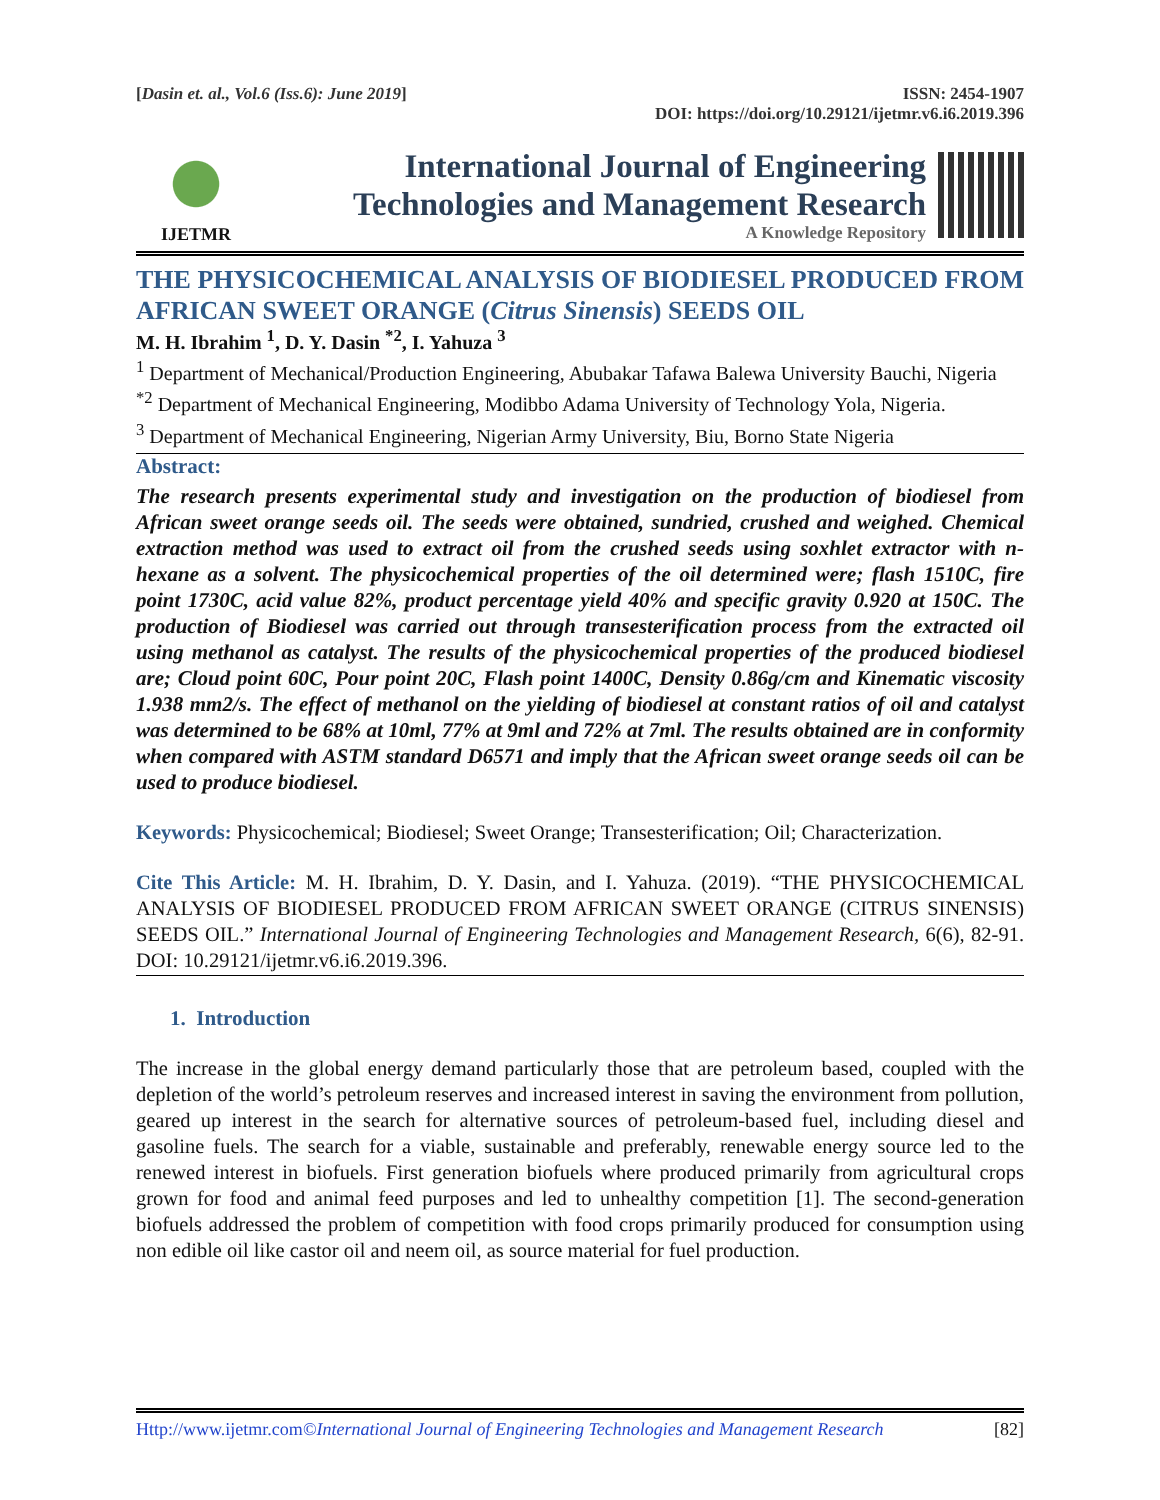[Dasin et. al., Vol.6 (Iss.6): June 2019]
ISSN: 2454-1907
DOI: https://doi.org/10.29121/ijetmr.v6.i6.2019.396
IJETMR
International Journal of Engineering
Technologies and Management Research
A Knowledge Repository
THE PHYSICOCHEMICAL ANALYSIS OF BIODIESEL PRODUCED FROM AFRICAN SWEET ORANGE (Citrus Sinensis) SEEDS OIL
M. H. Ibrahim <sup>1</sup>, D. Y. Dasin <sup>*2</sup>, I. Yahuza <sup>3</sup>
<sup>1</sup> Department of Mechanical/Production Engineering, Abubakar Tafawa Balewa University Bauchi, Nigeria
<sup>*2</sup> Department of Mechanical Engineering, Modibbo Adama University of Technology Yola, Nigeria.
<sup>3</sup> Department of Mechanical Engineering, Nigerian Army University, Biu, Borno State Nigeria
Abstract:
The research presents experimental study and investigation on the production of biodiesel from African sweet orange seeds oil. The seeds were obtained, sundried, crushed and weighed. Chemical extraction method was used to extract oil from the crushed seeds using soxhlet extractor with n-hexane as a solvent. The physicochemical properties of the oil determined were; flash 1510C, fire point 1730C, acid value 82%, product percentage yield 40% and specific gravity 0.920 at 150C. The production of Biodiesel was carried out through transesterification process from the extracted oil using methanol as catalyst. The results of the physicochemical properties of the produced biodiesel are; Cloud point 60C, Pour point 20C, Flash point 1400C, Density 0.86g/cm and Kinematic viscosity 1.938 mm2/s. The effect of methanol on the yielding of biodiesel at constant ratios of oil and catalyst was determined to be 68% at 10ml, 77% at 9ml and 72% at 7ml. The results obtained are in conformity when compared with ASTM standard D6571 and imply that the African sweet orange seeds oil can be used to produce biodiesel.
Keywords: Physicochemical; Biodiesel; Sweet Orange; Transesterification; Oil; Characterization.
Cite This Article: M. H. Ibrahim, D. Y. Dasin, and I. Yahuza. (2019). “THE PHYSICOCHEMICAL ANALYSIS OF BIODIESEL PRODUCED FROM AFRICAN SWEET ORANGE (CITRUS SINENSIS) SEEDS OIL.” International Journal of Engineering Technologies and Management Research, 6(6), 82-91. DOI: 10.29121/ijetmr.v6.i6.2019.396.
1. Introduction
The increase in the global energy demand particularly those that are petroleum based, coupled with the depletion of the world’s petroleum reserves and increased interest in saving the environment from pollution, geared up interest in the search for alternative sources of petroleum-based fuel, including diesel and gasoline fuels. The search for a viable, sustainable and preferably, renewable energy source led to the renewed interest in biofuels. First generation biofuels where produced primarily from agricultural crops grown for food and animal feed purposes and led to unhealthy competition [1]. The second-generation biofuels addressed the problem of competition with food crops primarily produced for consumption using non edible oil like castor oil and neem oil, as source material for fuel production.
Http://www.ijetmr.com©International Journal of Engineering Technologies and Management Research
[82]